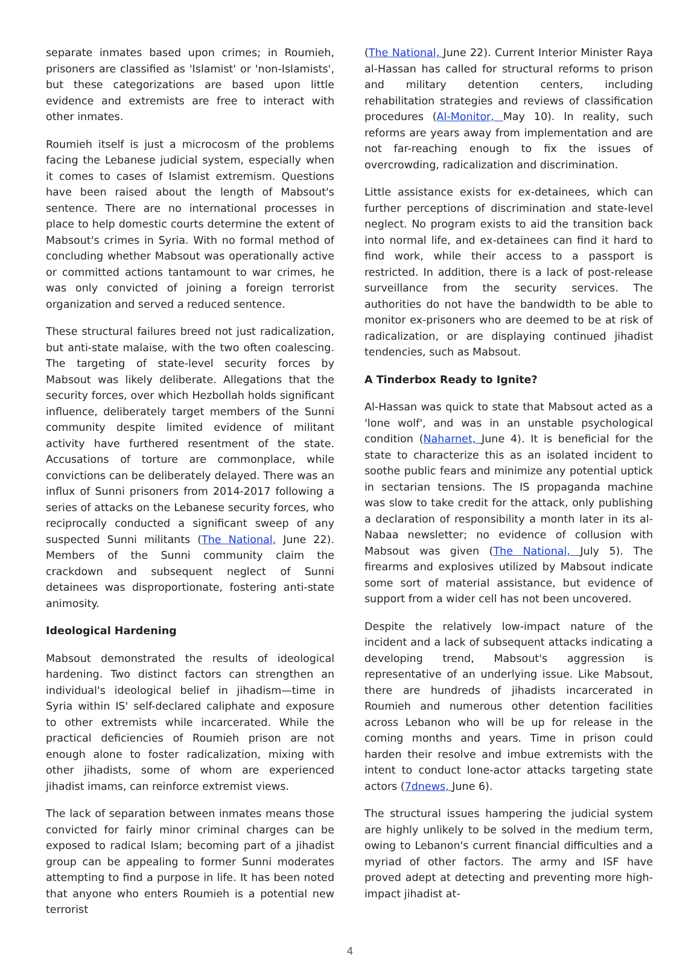separate inmates based upon crimes; in Roumieh, prisoners are classified as 'Islamist' or 'non-Islamists', but these categorizations are based upon little evidence and extremists are free to interact with other inmates.
Roumieh itself is just a microcosm of the problems facing the Lebanese judicial system, especially when it comes to cases of Islamist extremism. Questions have been raised about the length of Mabsout's sentence. There are no international processes in place to help domestic courts determine the extent of Mabsout's crimes in Syria. With no formal method of concluding whether Mabsout was operationally active or committed actions tantamount to war crimes, he was only convicted of joining a foreign terrorist organization and served a reduced sentence.
These structural failures breed not just radicalization, but anti-state malaise, with the two often coalescing. The targeting of state-level security forces by Mabsout was likely deliberate. Allegations that the security forces, over which Hezbollah holds significant influence, deliberately target members of the Sunni community despite limited evidence of militant activity have furthered resentment of the state. Accusations of torture are commonplace, while convictions can be deliberately delayed. There was an influx of Sunni prisoners from 2014-2017 following a series of attacks on the Lebanese security forces, who reciprocally conducted a significant sweep of any suspected Sunni militants (The National, June 22). Members of the Sunni community claim the crackdown and subsequent neglect of Sunni detainees was disproportionate, fostering anti-state animosity.
Ideological Hardening
Mabsout demonstrated the results of ideological hardening. Two distinct factors can strengthen an individual's ideological belief in jihadism—time in Syria within IS' self-declared caliphate and exposure to other extremists while incarcerated. While the practical deficiencies of Roumieh prison are not enough alone to foster radicalization, mixing with other jihadists, some of whom are experienced jihadist imams, can reinforce extremist views.
The lack of separation between inmates means those convicted for fairly minor criminal charges can be exposed to radical Islam; becoming part of a jihadist group can be appealing to former Sunni moderates attempting to find a purpose in life. It has been noted that anyone who enters Roumieh is a potential new terrorist
(The National, June 22). Current Interior Minister Raya al-Hassan has called for structural reforms to prison and military detention centers, including rehabilitation strategies and reviews of classification procedures (Al-Monitor, May 10). In reality, such reforms are years away from implementation and are not far-reaching enough to fix the issues of overcrowding, radicalization and discrimination.
Little assistance exists for ex-detainees, which can further perceptions of discrimination and state-level neglect. No program exists to aid the transition back into normal life, and ex-detainees can find it hard to find work, while their access to a passport is restricted. In addition, there is a lack of post-release surveillance from the security services. The authorities do not have the bandwidth to be able to monitor ex-prisoners who are deemed to be at risk of radicalization, or are displaying continued jihadist tendencies, such as Mabsout.
A Tinderbox Ready to Ignite?
Al-Hassan was quick to state that Mabsout acted as a 'lone wolf', and was in an unstable psychological condition (Naharnet, June 4). It is beneficial for the state to characterize this as an isolated incident to soothe public fears and minimize any potential uptick in sectarian tensions. The IS propaganda machine was slow to take credit for the attack, only publishing a declaration of responsibility a month later in its al-Nabaa newsletter; no evidence of collusion with Mabsout was given (The National, July 5). The firearms and explosives utilized by Mabsout indicate some sort of material assistance, but evidence of support from a wider cell has not been uncovered.
Despite the relatively low-impact nature of the incident and a lack of subsequent attacks indicating a developing trend, Mabsout's aggression is representative of an underlying issue. Like Mabsout, there are hundreds of jihadists incarcerated in Roumieh and numerous other detention facilities across Lebanon who will be up for release in the coming months and years. Time in prison could harden their resolve and imbue extremists with the intent to conduct lone-actor attacks targeting state actors (7dnews, June 6).
The structural issues hampering the judicial system are highly unlikely to be solved in the medium term, owing to Lebanon's current financial difficulties and a myriad of other factors. The army and ISF have proved adept at detecting and preventing more high-impact jihadist at-
4